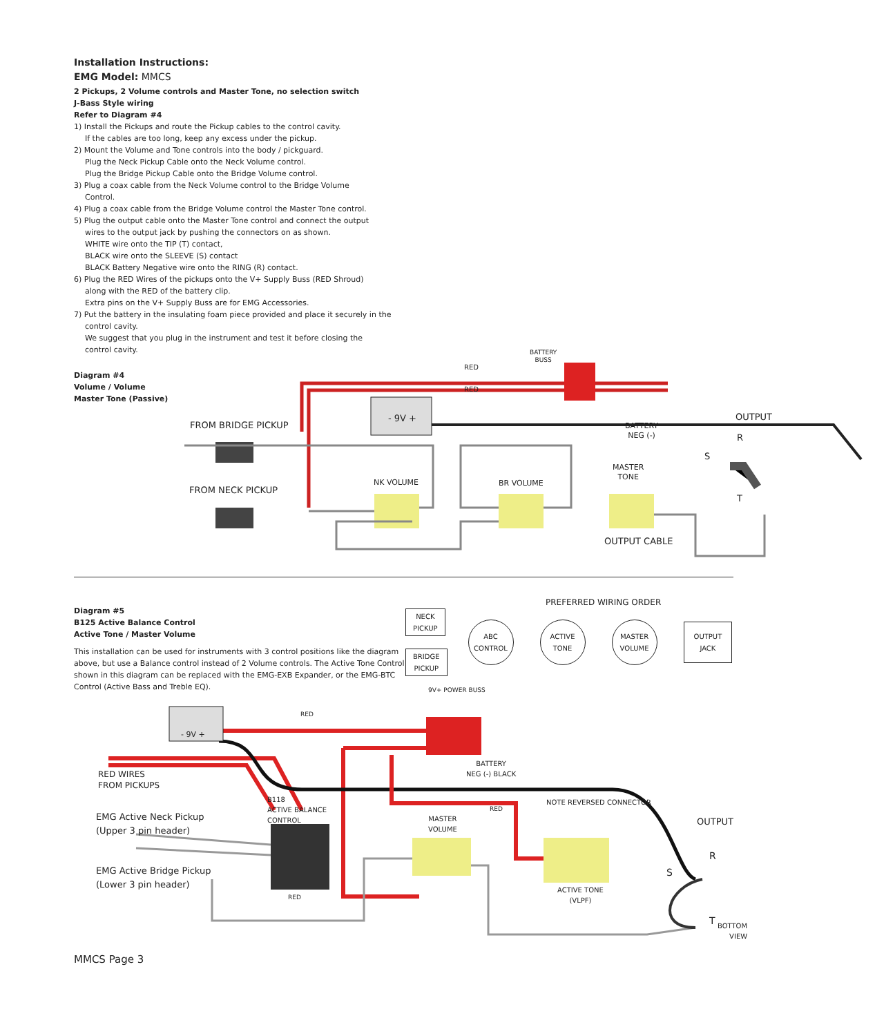Installation Instructions:
EMG Model: MMCS
2 Pickups, 2 Volume controls and Master Tone, no selection switch
J-Bass Style wiring
Refer to Diagram #4
1) Install the Pickups and route the Pickup cables to the control cavity.
If the cables are too long, keep any excess under the pickup.
2) Mount the Volume and Tone controls into the body / pickguard.
Plug the Neck Pickup Cable onto the Neck Volume control.
Plug the Bridge Pickup Cable onto the Bridge Volume control.
3) Plug a coax cable from the Neck Volume control to the Bridge Volume
Control.
4) Plug a coax cable from the Bridge Volume control the Master Tone control.
5) Plug the output cable onto the Master Tone control and connect the output
wires to the output jack by pushing the connectors on as shown.
WHITE wire onto the TIP (T) contact,
BLACK wire onto the SLEEVE (S) contact
BLACK Battery Negative wire onto the RING (R) contact.
6) Plug the RED Wires of the pickups onto the V+ Supply Buss (RED Shroud)
along with the RED of the battery clip.
Extra pins on the V+ Supply Buss are for EMG Accessories.
7) Put the battery in the insulating foam piece provided and place it securely in the
control cavity.
We suggest that you plug in the instrument and test it before closing the
control cavity.
Diagram #4
Volume / Volume
Master Tone (Passive)
RED
RED
BATTERY
BUSS
- 9V +
FROM BRIDGE PICKUP
OUTPUT
BATTERY
NEG (-)
R
S
T
MASTER
TONE
NK VOLUME BR VOLUME
FROM NECK PICKUP
OUTPUT CABLE
Diagram #5
B125 Active Balance Control
Active Tone / Master Volume
This installation can be used for instruments with 3 control positions like the diagram above, but use a Balance control instead of 2 Volume controls. The Active Tone Control shown in this diagram can be replaced with the EMG-EXB Expander, or the EMG-BTC Control (Active Bass and Treble EQ).
PREFERRED WIRING ORDER
NECK
PICKUP
BRIDGE
PICKUP
ABC
CONTROL
ACTIVE
TONE
MASTER
VOLUME
OUTPUT
JACK
9V+ POWER BUSS
RED
- 9V +
BATTERY
NEG (-) BLACK
RED WIRES
FROM PICKUPS
B118
ACTIVE BALANCE
CONTROL
NOTE REVERSED CONNECTOR
RED
EMG Active Neck Pickup
(Upper 3 pin header)
MASTER
VOLUME
OUTPUT
R
EMG Active Bridge Pickup
(Lower 3 pin header)
S
ACTIVE TONE
(VLPF)
RED
T
BOTTOM
VIEW
MMCS Page 3